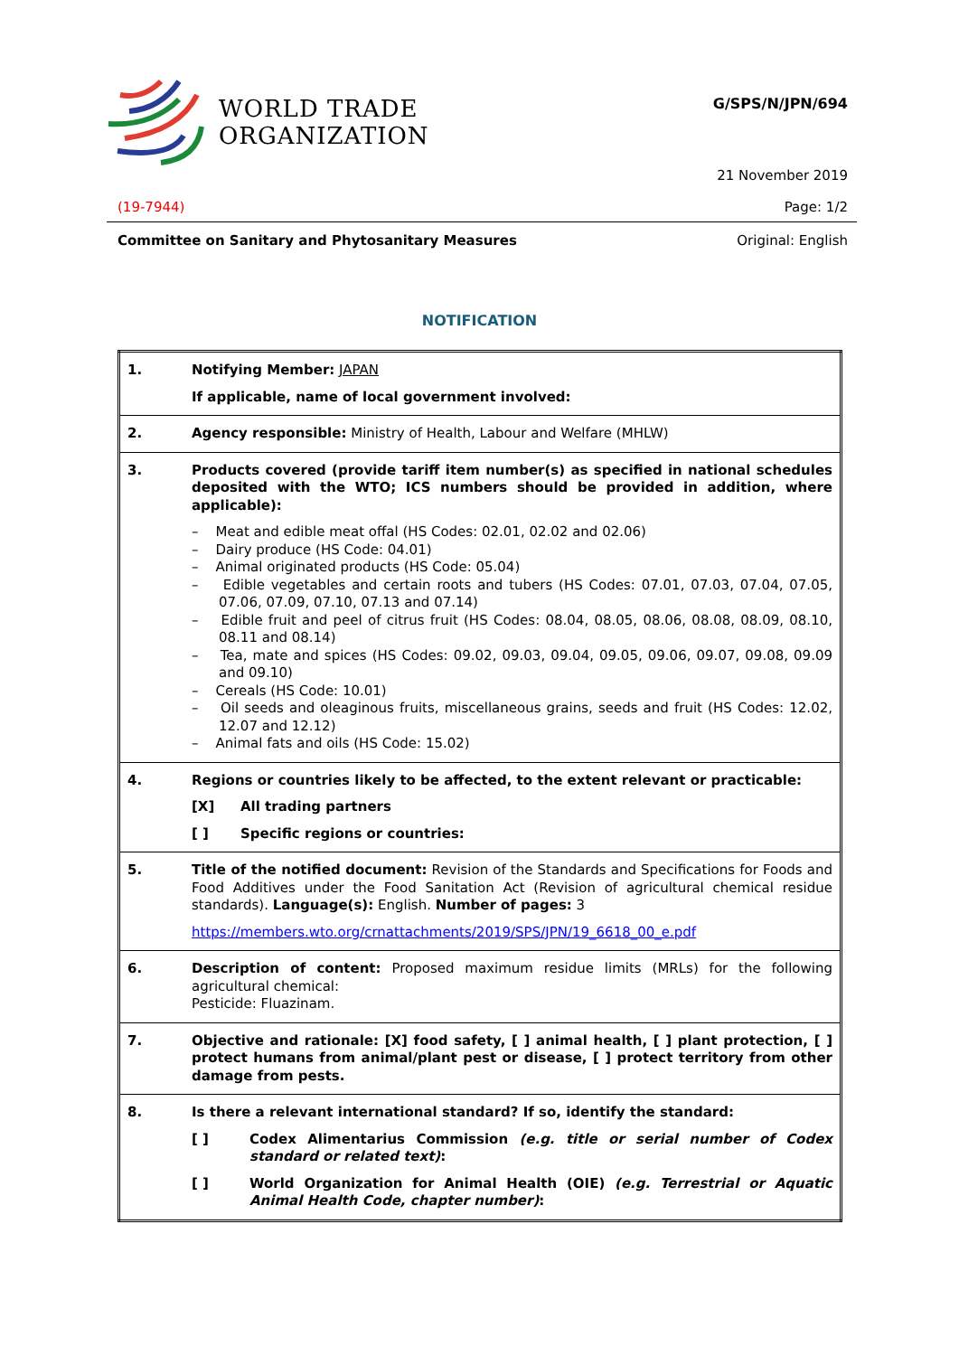WORLD TRADE
ORGANIZATION
G/SPS/N/JPN/694
21 November 2019
(19-7944) Page: 1/2
Committee on Sanitary and Phytosanitary Measures Original: English
NOTIFICATION
| 1. | Notifying Member: JAPAN If applicable, name of local government involved: |
| 2. | Agency responsible: Ministry of Health, Labour and Welfare (MHLW) |
| 3. | Products covered (provide tariff item number(s) as specified in national schedules deposited with the WTO; ICS numbers should be provided in addition, where applicable): – Meat and edible meat offal (HS Codes: 02.01, 02.02 and 02.06) – Dairy produce (HS Code: 04.01) – Animal originated products (HS Code: 05.04) – Edible vegetables and certain roots and tubers (HS Codes: 07.01, 07.03, 07.04, 07.05, 07.06, 07.09, 07.10, 07.13 and 07.14) – Edible fruit and peel of citrus fruit (HS Codes: 08.04, 08.05, 08.06, 08.08, 08.09, 08.10, 08.11 and 08.14) – Tea, mate and spices (HS Codes: 09.02, 09.03, 09.04, 09.05, 09.06, 09.07, 09.08, 09.09 and 09.10) – Cereals (HS Code: 10.01) – Oil seeds and oleaginous fruits, miscellaneous grains, seeds and fruit (HS Codes: 12.02, 12.07 and 12.12) – Animal fats and oils (HS Code: 15.02) |
| 4. | Regions or countries likely to be affected, to the extent relevant or practicable: [X] All trading partners [ ] Specific regions or countries: |
| 5. | Title of the notified document: Revision of the Standards and Specifications for Foods and Food Additives under the Food Sanitation Act (Revision of agricultural chemical residue standards). Language(s): English. Number of pages: 3 https://members.wto.org/crnattachments/2019/SPS/JPN/19_6618_00_e.pdf |
| 6. | Description of content: Proposed maximum residue limits (MRLs) for the following agricultural chemical: Pesticide: Fluazinam. |
| 7. | Objective and rationale: [X] food safety, [ ] animal health, [ ] plant protection, [ ] protect humans from animal/plant pest or disease, [ ] protect territory from other damage from pests. |
| 8. | Is there a relevant international standard? If so, identify the standard: [ ] Codex Alimentarius Commission (e.g. title or serial number of Codex standard or related text) : [ ] World Organization for Animal Health (OIE) (e.g. Terrestrial or Aquatic Animal Health Code, chapter number) : |